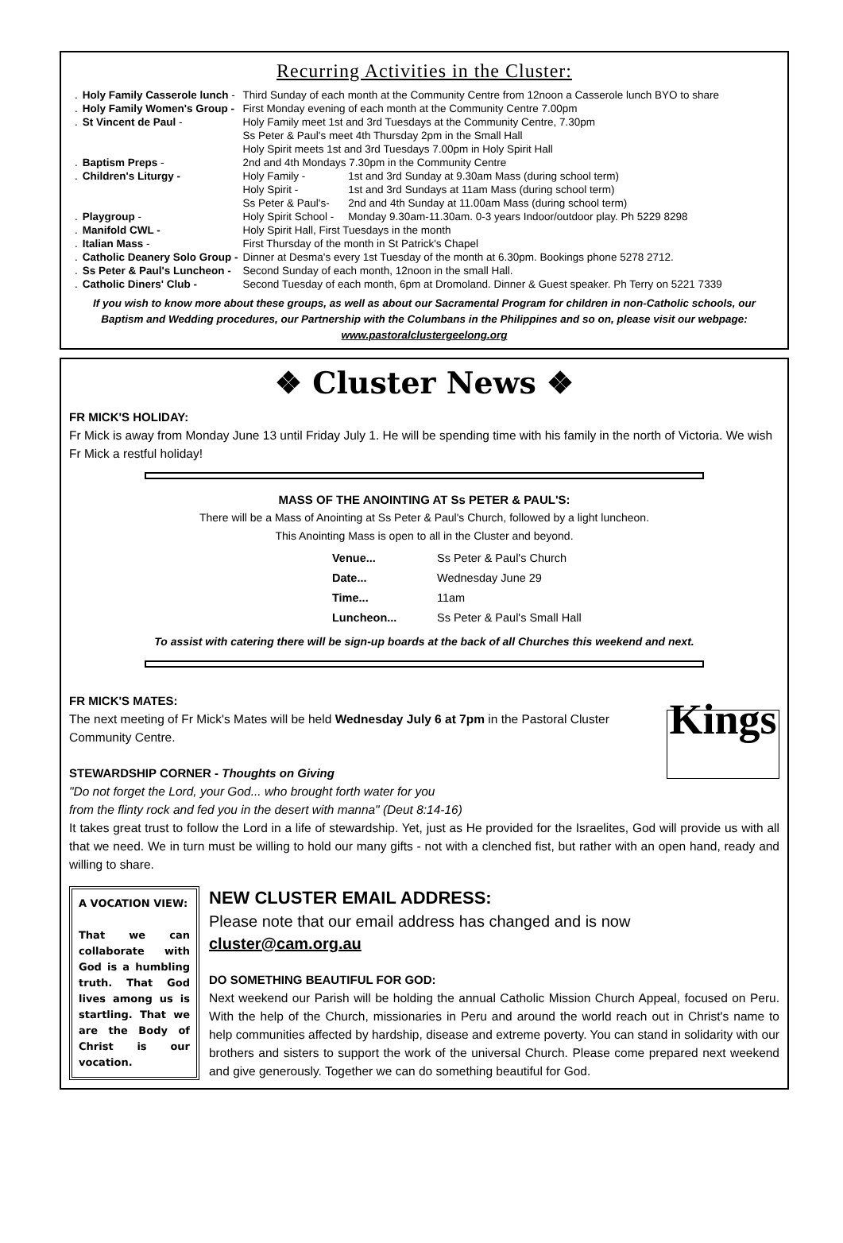Recurring Activities in the Cluster:
| . | Holy Family Casserole lunch - | Third Sunday of each month at the Community Centre from 12noon a Casserole lunch BYO to share | |
| . | Holy Family Women's Group - | First Monday evening of each month at the Community Centre 7.00pm | |
| . | St Vincent de Paul - | Holy Family meet 1st and 3rd Tuesdays at the Community Centre, 7.30pm | |
| | | Ss Peter & Paul's meet 4th Thursday 2pm in the Small Hall | |
| | | Holy Spirit meets 1st and 3rd Tuesdays 7.00pm in Holy Spirit Hall | |
| . | Baptism Preps - | 2nd and 4th Mondays 7.30pm in the Community Centre | |
| . | Children's Liturgy - | Holy Family - | 1st and 3rd Sunday at 9.30am Mass (during school term) |
| | | Holy Spirit - | 1st and 3rd Sundays at 11am Mass (during school term) |
| | | Ss Peter & Paul's- | 2nd and 4th Sunday at 11.00am Mass (during school term) |
| . | Playgroup - | Holy Spirit School - | Monday 9.30am-11.30am. 0-3 years Indoor/outdoor play. Ph 5229 8298 |
| . | Manifold CWL - | Holy Spirit Hall, First Tuesdays in the month | |
| . | Italian Mass - | First Thursday of the month in St Patrick's Chapel | |
| . | Catholic Deanery Solo Group - | Dinner at Desma's every 1st Tuesday of the month at 6.30pm. Bookings phone 5278 2712. | |
| . | Ss Peter & Paul's Luncheon - | Second Sunday of each month, 12noon in the small Hall. | |
| . | Catholic Diners' Club - | Second Tuesday of each month, 6pm at Dromoland. Dinner & Guest speaker. Ph Terry on 5221 7339 | |
If you wish to know more about these groups, as well as about our Sacramental Program for children in non-Catholic schools, our Baptism and Wedding procedures, our Partnership with the Columbans in the Philippines and so on, please visit our webpage:
www.pastoralclustergeelong.org
❖ Cluster News ❖
FR MICK'S HOLIDAY:
Fr Mick is away from Monday June 13 until Friday July 1. He will be spending time with his family in the north of Victoria. We wish Fr Mick a restful holiday!
MASS OF THE ANOINTING AT Ss PETER & PAUL'S:
There will be a Mass of Anointing at Ss Peter & Paul's Church, followed by a light luncheon.
This Anointing Mass is open to all in the Cluster and beyond.
| Venue... | Ss Peter & Paul's Church |
| Date... | Wednesday June 29 |
| Time... | 11am |
| Luncheon... | Ss Peter & Paul's Small Hall |
To assist with catering there will be sign-up boards at the back of all Churches this weekend and next.
FR MICK'S MATES:
Kings
The next meeting of Fr Mick's Mates will be held Wednesday July 6 at 7pm in the Pastoral Cluster Community Centre.
STEWARDSHIP CORNER - Thoughts on Giving
"Do not forget the Lord, your God... who brought forth water for you
from the flinty rock and fed you in the desert with manna" (Deut 8:14-16)
It takes great trust to follow the Lord in a life of stewardship. Yet, just as He provided for the Israelites, God will provide us with all that we need. We in turn must be willing to hold our many gifts - not with a clenched fist, but rather with an open hand, ready and willing to share.
A VOCATION VIEW:
That we can collaborate with God is a humbling truth. That God lives among us is startling. That we are the Body of Christ is our vocation.
NEW CLUSTER EMAIL ADDRESS:
Please note that our email address has changed and is now
cluster@cam.org.au
DO SOMETHING BEAUTIFUL FOR GOD:
Next weekend our Parish will be holding the annual Catholic Mission Church Appeal, focused on Peru. With the help of the Church, missionaries in Peru and around the world reach out in Christ's name to help communities affected by hardship, disease and extreme poverty. You can stand in solidarity with our brothers and sisters to support the work of the universal Church. Please come prepared next weekend and give generously. Together we can do something beautiful for God.